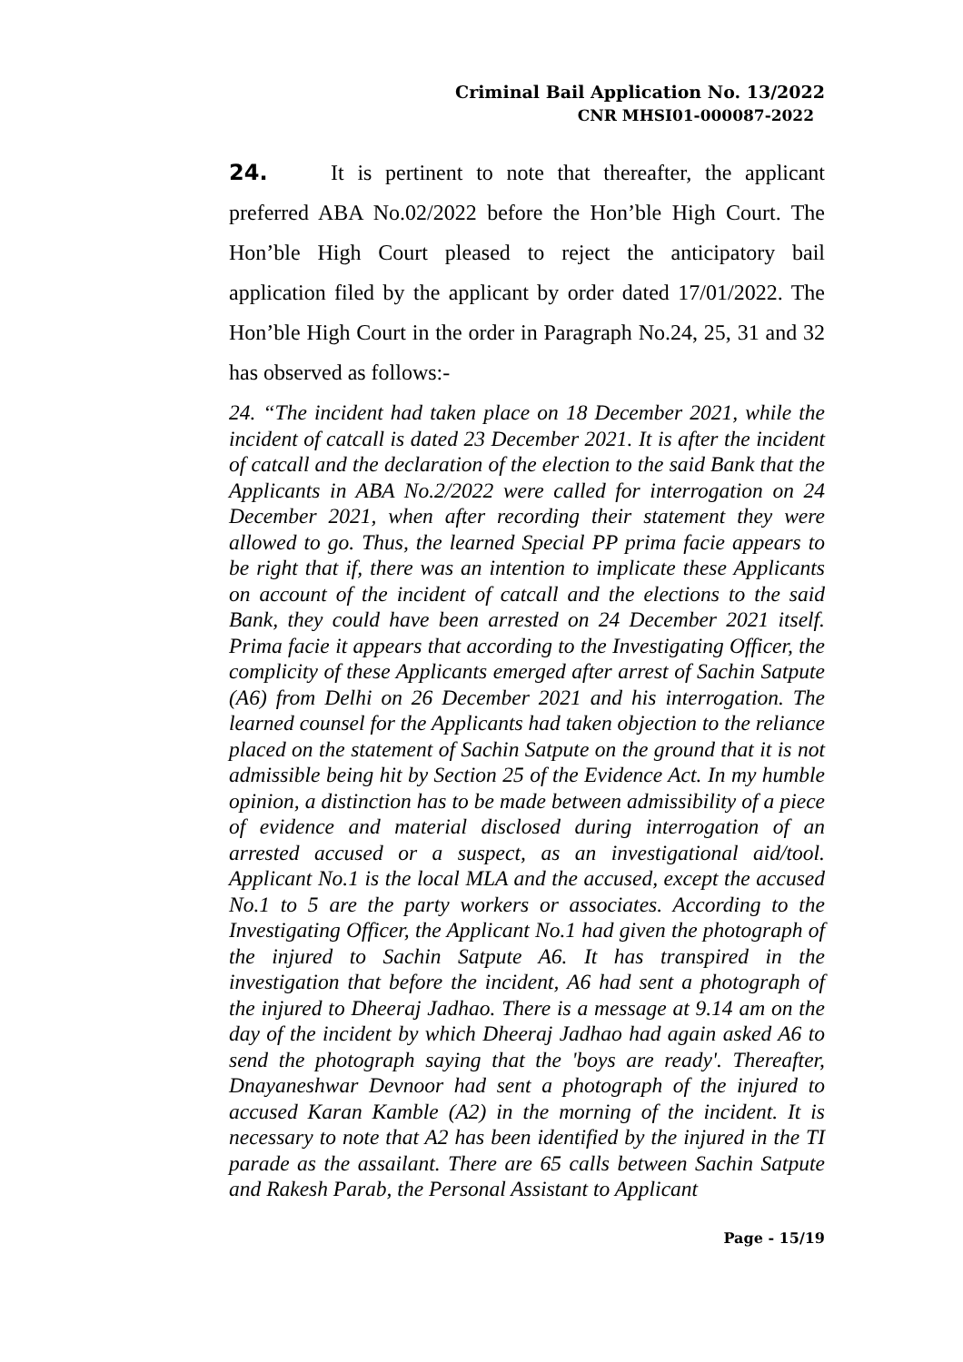Criminal Bail Application No. 13/2022
CNR MHSI01-000087-2022
24. It is pertinent to note that thereafter, the applicant preferred ABA No.02/2022 before the Hon’ble High Court. The Hon’ble High Court pleased to reject the anticipatory bail application filed by the applicant by order dated 17/01/2022. The Hon’ble High Court in the order in Paragraph No.24, 25, 31 and 32 has observed as follows:-
24. “The incident had taken place on 18 December 2021, while the incident of catcall is dated 23 December 2021. It is after the incident of catcall and the declaration of the election to the said Bank that the Applicants in ABA No.2/2022 were called for interrogation on 24 December 2021, when after recording their statement they were allowed to go. Thus, the learned Special PP prima facie appears to be right that if, there was an intention to implicate these Applicants on account of the incident of catcall and the elections to the said Bank, they could have been arrested on 24 December 2021 itself. Prima facie it appears that according to the Investigating Officer, the complicity of these Applicants emerged after arrest of Sachin Satpute (A6) from Delhi on 26 December 2021 and his interrogation. The learned counsel for the Applicants had taken objection to the reliance placed on the statement of Sachin Satpute on the ground that it is not admissible being hit by Section 25 of the Evidence Act. In my humble opinion, a distinction has to be made between admissibility of a piece of evidence and material disclosed during interrogation of an arrested accused or a suspect, as an investigational aid/tool. Applicant No.1 is the local MLA and the accused, except the accused No.1 to 5 are the party workers or associates. According to the Investigating Officer, the Applicant No.1 had given the photograph of the injured to Sachin Satpute A6. It has transpired in the investigation that before the incident, A6 had sent a photograph of the injured to Dheeraj Jadhao. There is a message at 9.14 am on the day of the incident by which Dheeraj Jadhao had again asked A6 to send the photograph saying that the 'boys are ready'. Thereafter, Dnayaneshwar Devnoor had sent a photograph of the injured to accused Karan Kamble (A2) in the morning of the incident. It is necessary to note that A2 has been identified by the injured in the TI parade as the assailant. There are 65 calls between Sachin Satpute and Rakesh Parab, the Personal Assistant to Applicant
Page - 15/19